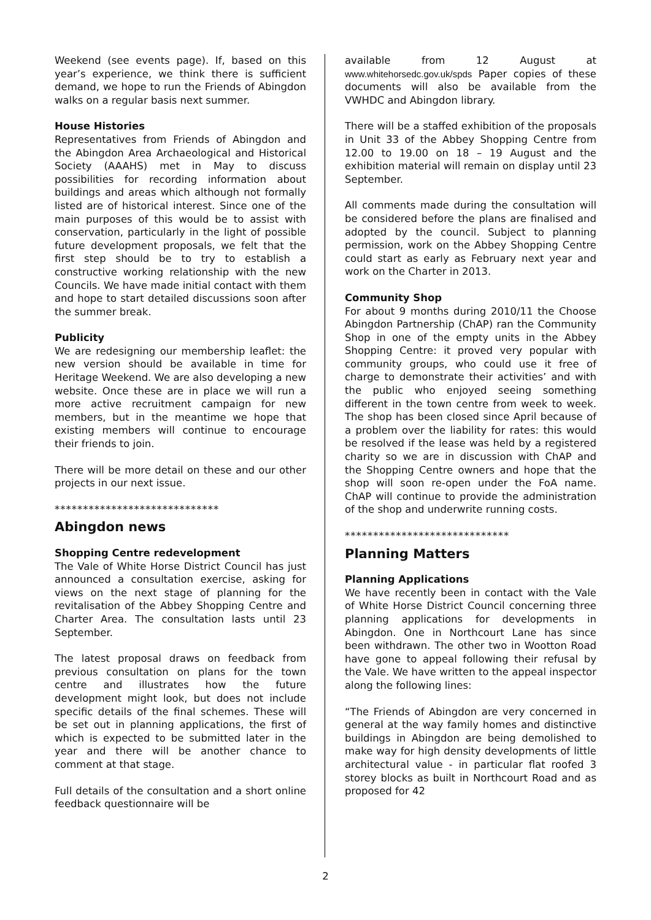Weekend (see events page). If, based on this year’s experience, we think there is sufficient demand, we hope to run the Friends of Abingdon walks on a regular basis next summer.
House Histories
Representatives from Friends of Abingdon and the Abingdon Area Archaeological and Historical Society (AAAHS) met in May to discuss possibilities for recording information about buildings and areas which although not formally listed are of historical interest. Since one of the main purposes of this would be to assist with conservation, particularly in the light of possible future development proposals, we felt that the first step should be to try to establish a constructive working relationship with the new Councils. We have made initial contact with them and hope to start detailed discussions soon after the summer break.
Publicity
We are redesigning our membership leaflet: the new version should be available in time for Heritage Weekend. We are also developing a new website. Once these are in place we will run a more active recruitment campaign for new members, but in the meantime we hope that existing members will continue to encourage their friends to join.
There will be more detail on these and our other projects in our next issue.
*****************************
Abingdon news
Shopping Centre redevelopment
The Vale of White Horse District Council has just announced a consultation exercise, asking for views on the next stage of planning for the revitalisation of the Abbey Shopping Centre and Charter Area. The consultation lasts until 23 September.
The latest proposal draws on feedback from previous consultation on plans for the town centre and illustrates how the future development might look, but does not include specific details of the final schemes. These will be set out in planning applications, the first of which is expected to be submitted later in the year and there will be another chance to comment at that stage.
Full details of the consultation and a short online feedback questionnaire will be
available from 12 August at www.whitehorsedc.gov.uk/spds Paper copies of these documents will also be available from the VWHDC and Abingdon library.
There will be a staffed exhibition of the proposals in Unit 33 of the Abbey Shopping Centre from 12.00 to 19.00 on 18 – 19 August and the exhibition material will remain on display until 23 September.
All comments made during the consultation will be considered before the plans are finalised and adopted by the council. Subject to planning permission, work on the Abbey Shopping Centre could start as early as February next year and work on the Charter in 2013.
Community Shop
For about 9 months during 2010/11 the Choose Abingdon Partnership (ChAP) ran the Community Shop in one of the empty units in the Abbey Shopping Centre: it proved very popular with community groups, who could use it free of charge to demonstrate their activities’ and with the public who enjoyed seeing something different in the town centre from week to week. The shop has been closed since April because of a problem over the liability for rates: this would be resolved if the lease was held by a registered charity so we are in discussion with ChAP and the Shopping Centre owners and hope that the shop will soon re-open under the FoA name. ChAP will continue to provide the administration of the shop and underwrite running costs.
*****************************
Planning Matters
Planning Applications
We have recently been in contact with the Vale of White Horse District Council concerning three planning applications for developments in Abingdon. One in Northcourt Lane has since been withdrawn. The other two in Wootton Road have gone to appeal following their refusal by the Vale. We have written to the appeal inspector along the following lines:
“The Friends of Abingdon are very concerned in general at the way family homes and distinctive buildings in Abingdon are being demolished to make way for high density developments of little architectural value - in particular flat roofed 3 storey blocks as built in Northcourt Road and as proposed for 42
2